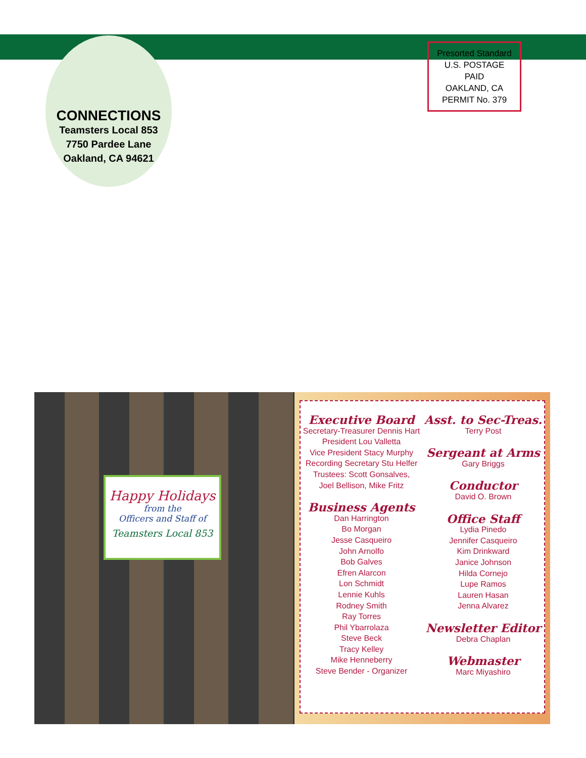CONNECTIONS
Teamsters Local 853
7750 Pardee Lane
Oakland, CA 94621
Presorted Standard
U.S. POSTAGE
PAID
OAKLAND, CA
PERMIT No. 379
Happy Holidays
from the
Officers and Staff of
Teamsters Local 853
Executive Board
Secretary-Treasurer Dennis Hart
President Lou Valletta
Vice President Stacy Murphy
Recording Secretary Stu Helfer
Trustees: Scott Gonsalves,
Joel Bellison, Mike Fritz
Business Agents
Dan Harrington
Bo Morgan
Jesse Casqueiro
John Arnolfo
Bob Galves
Efren Alarcon
Lon Schmidt
Lennie Kuhls
Rodney Smith
Ray Torres
Phil Ybarrolaza
Steve Beck
Tracy Kelley
Mike Henneberry
Steve Bender - Organizer
Asst. to Sec-Treas.
Terry Post
Sergeant at Arms
Gary Briggs
Conductor
David O. Brown
Office Staff
Lydia Pinedo
Jennifer Casqueiro
Kim Drinkward
Janice Johnson
Hilda Cornejo
Lupe Ramos
Lauren Hasan
Jenna Alvarez
Newsletter Editor
Debra Chaplan
Webmaster
Marc Miyashiro